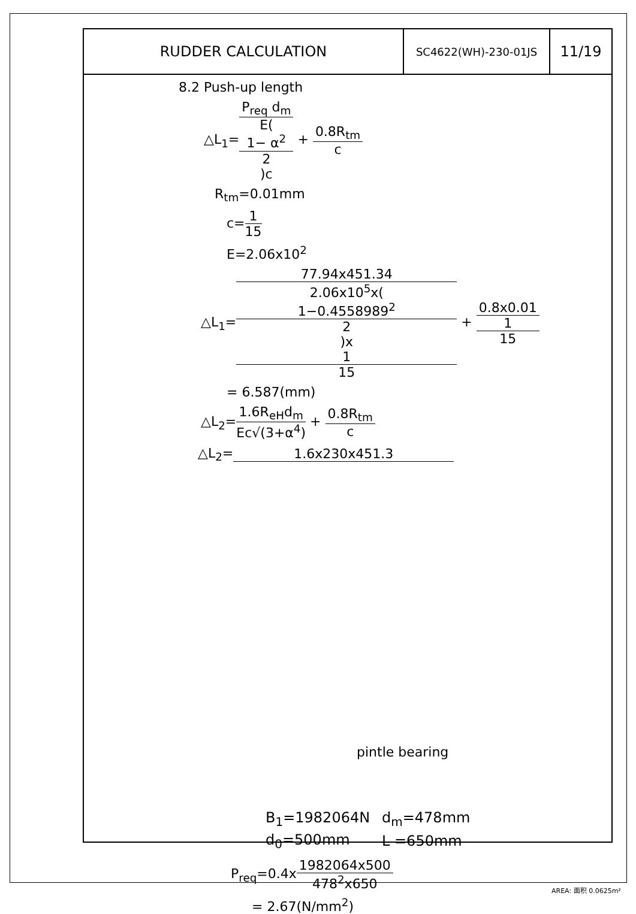| RUDDER CALCULATION | SC4622(WH)-230-01JS | 11/19 |
8.2 Push-up length
△L<sub>1</sub>=P<sub>req</sub> d<sub>m</sub> E(1− α<sup>2</sup>
2)c + 0.8R<sub>tm</sub> c
R<sub>tm</sub>=0.01mm
c=1 15
E=2.06x10<sup>2</sup>
△L<sub>1</sub>=77.94x451.34 2.06x10<sup>5</sup>x(1−0.4558989<sup>2</sup>
2)x
1
15 + 0.8x0.01 1
15
= 6.587(mm)
△L<sub>2</sub>=1.6R<sub>eH</sub>d<sub>m</sub> Ec√(3+α<sup>4</sup>) + 0.8R<sub>tm</sub> c
△L<sub>2</sub>=1.6x230x451.3
pintle bearing
| B<sub>1</sub>=1982064N | d<sub>m</sub>=478mm |
| d<sub>0</sub>=500mm | L =650mm |
P<sub>req</sub>=0.4x1982064x500 478<sup>2</sup>x650
= 2.67(N/mm<sup>2</sup>)
AREA: 面积 0.0625m²